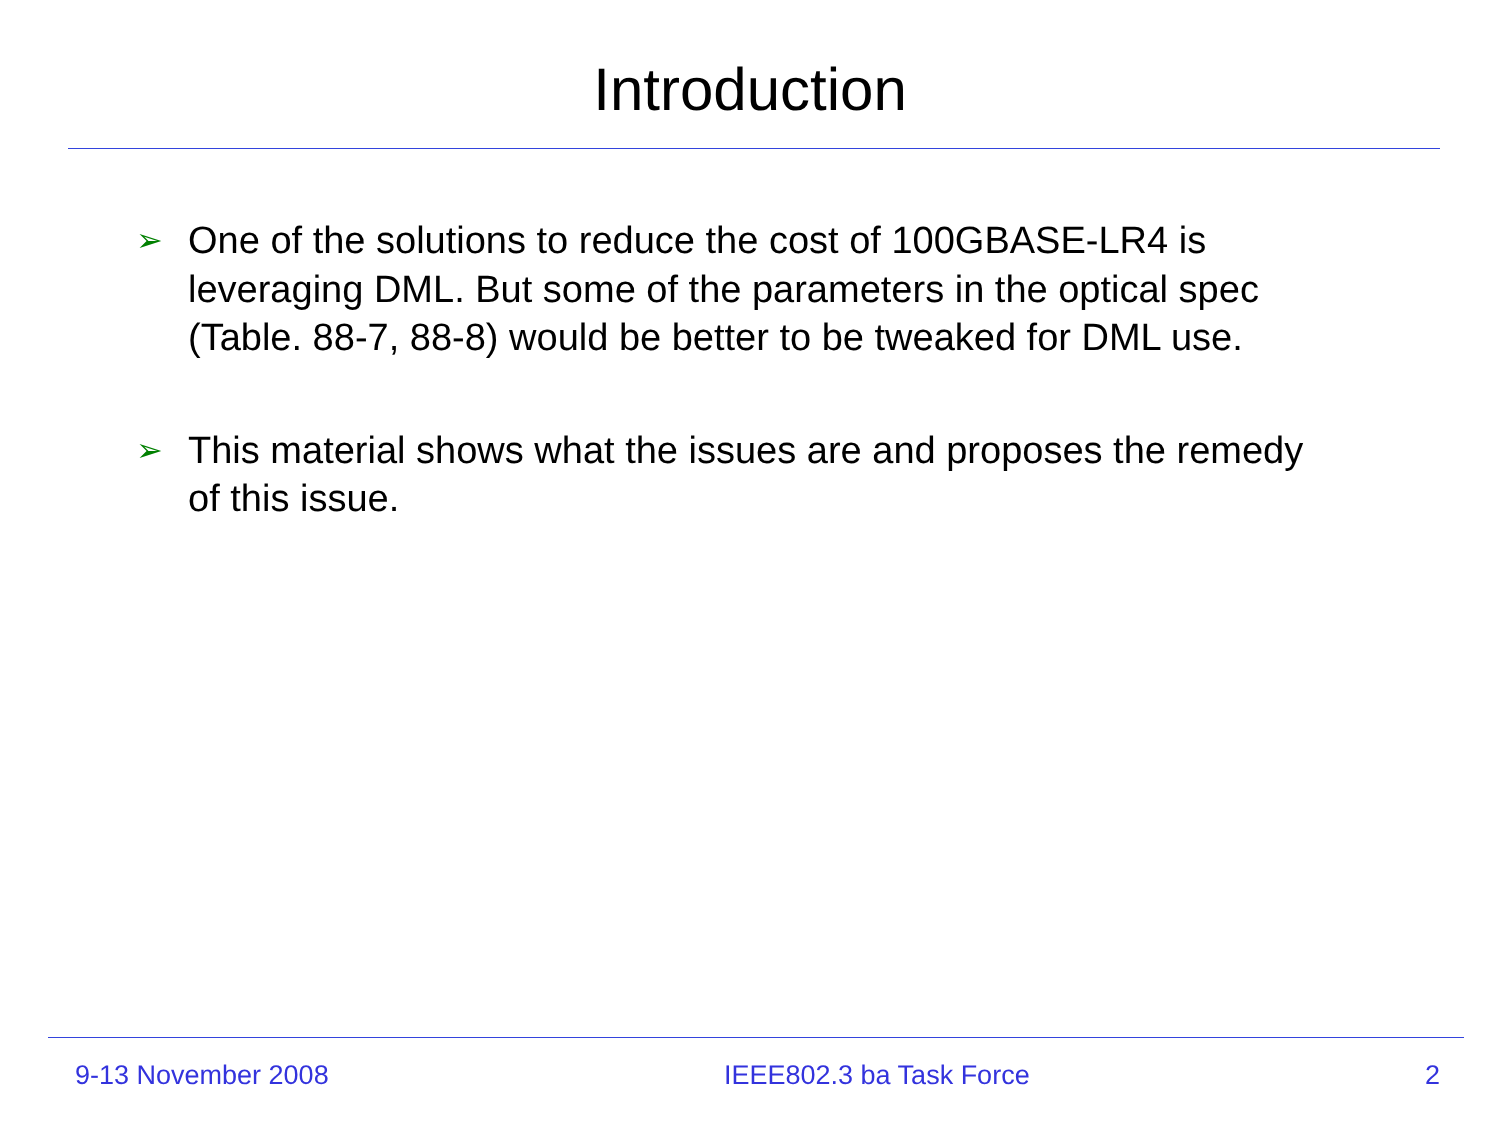Introduction
➢ One of the solutions to reduce the cost of 100GBASE-LR4 is leveraging DML. But some of the parameters in the optical spec (Table. 88-7, 88-8) would be better to be tweaked for DML use.
➢ This material shows what the issues are and proposes the remedy of this issue.
9-13 November 2008 IEEE802.3 ba Task Force 2